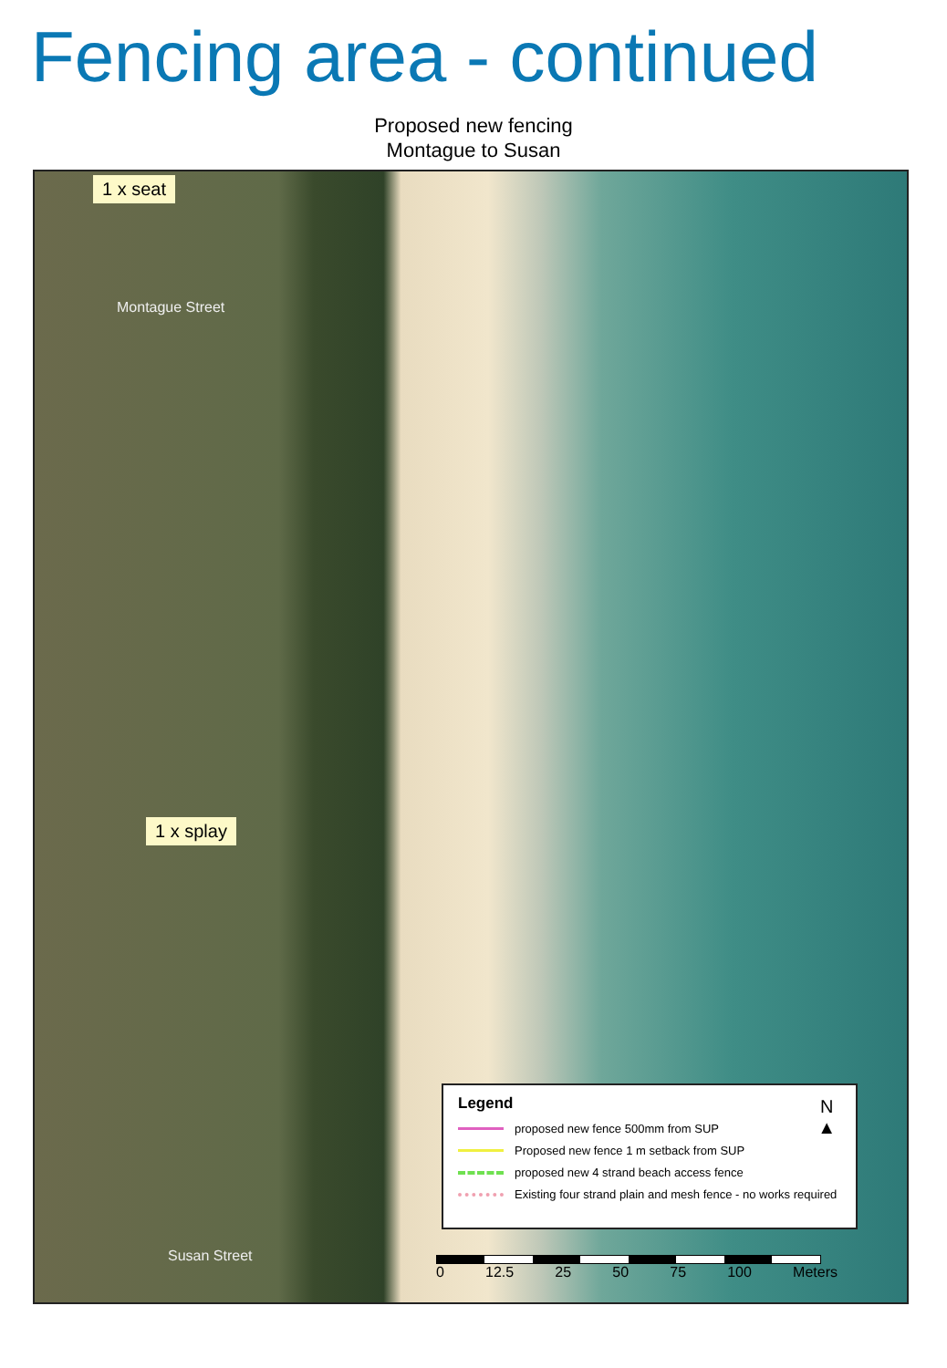Fencing area - continued
Proposed new fencing
Montague to Susan
1 x seat
Montague Street
1 x splay
Susan Street
Legend
N
▲
proposed new fence 500mm from SUP
Proposed new fence 1 m setback from SUP
proposed new 4 strand beach access fence
Existing four strand plain and mesh fence - no works required
0 12.5 25 50 75 100 Meters